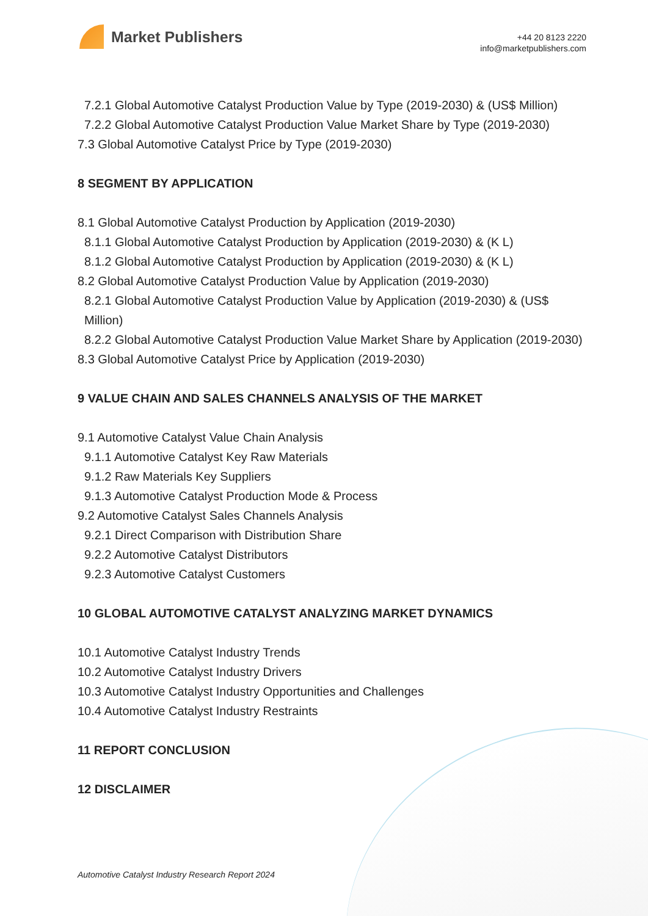Market Publishers
+44 20 8123 2220
info@marketpublishers.com
7.2.1 Global Automotive Catalyst Production Value by Type (2019-2030) & (US$ Million)
7.2.2 Global Automotive Catalyst Production Value Market Share by Type (2019-2030)
7.3 Global Automotive Catalyst Price by Type (2019-2030)
8 SEGMENT BY APPLICATION
8.1 Global Automotive Catalyst Production by Application (2019-2030)
8.1.1 Global Automotive Catalyst Production by Application (2019-2030) & (K L)
8.1.2 Global Automotive Catalyst Production by Application (2019-2030) & (K L)
8.2 Global Automotive Catalyst Production Value by Application (2019-2030)
8.2.1 Global Automotive Catalyst Production Value by Application (2019-2030) & (US$ Million)
8.2.2 Global Automotive Catalyst Production Value Market Share by Application (2019-2030)
8.3 Global Automotive Catalyst Price by Application (2019-2030)
9 VALUE CHAIN AND SALES CHANNELS ANALYSIS OF THE MARKET
9.1 Automotive Catalyst Value Chain Analysis
9.1.1 Automotive Catalyst Key Raw Materials
9.1.2 Raw Materials Key Suppliers
9.1.3 Automotive Catalyst Production Mode & Process
9.2 Automotive Catalyst Sales Channels Analysis
9.2.1 Direct Comparison with Distribution Share
9.2.2 Automotive Catalyst Distributors
9.2.3 Automotive Catalyst Customers
10 GLOBAL AUTOMOTIVE CATALYST ANALYZING MARKET DYNAMICS
10.1 Automotive Catalyst Industry Trends
10.2 Automotive Catalyst Industry Drivers
10.3 Automotive Catalyst Industry Opportunities and Challenges
10.4 Automotive Catalyst Industry Restraints
11 REPORT CONCLUSION
12 DISCLAIMER
Automotive Catalyst Industry Research Report 2024